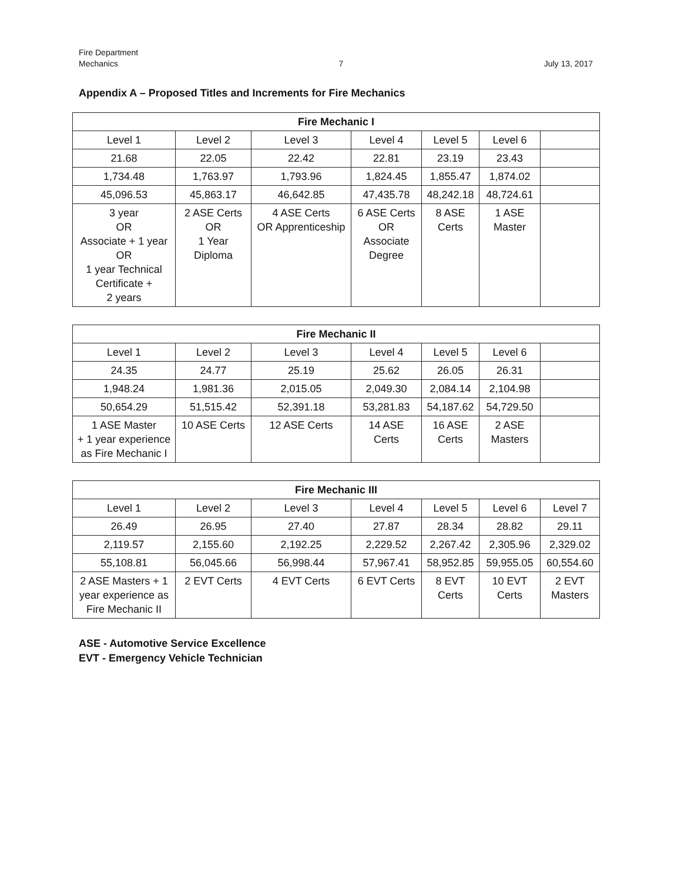Fire Department
Mechanics
7
July 13, 2017
Appendix A – Proposed Titles and Increments for Fire Mechanics
| Fire Mechanic I | | | | | | |
| --- | --- | --- | --- | --- | --- | --- |
| Level 1 | Level 2 | Level 3 | Level 4 | Level 5 | Level 6 | |
| 21.68 | 22.05 | 22.42 | 22.81 | 23.19 | 23.43 | |
| 1,734.48 | 1,763.97 | 1,793.96 | 1,824.45 | 1,855.47 | 1,874.02 | |
| 45,096.53 | 45,863.17 | 46,642.85 | 47,435.78 | 48,242.18 | 48,724.61 | |
| 3 year OR Associate + 1 year OR 1 year Technical Certificate + 2 years | 2 ASE Certs OR 1 Year Diploma | 4 ASE Certs OR Apprenticeship | 6 ASE Certs OR Associate Degree | 8 ASE Certs | 1 ASE Master | |
| Fire Mechanic II | | | | | | |
| --- | --- | --- | --- | --- | --- | --- |
| Level 1 | Level 2 | Level 3 | Level 4 | Level 5 | Level 6 | |
| 24.35 | 24.77 | 25.19 | 25.62 | 26.05 | 26.31 | |
| 1,948.24 | 1,981.36 | 2,015.05 | 2,049.30 | 2,084.14 | 2,104.98 | |
| 50,654.29 | 51,515.42 | 52,391.18 | 53,281.83 | 54,187.62 | 54,729.50 | |
| 1 ASE Master + 1 year experience as Fire Mechanic I | 10 ASE Certs | 12 ASE Certs | 14 ASE Certs | 16 ASE Certs | 2 ASE Masters | |
| Fire Mechanic III | | | | | | |
| --- | --- | --- | --- | --- | --- | --- |
| Level 1 | Level 2 | Level 3 | Level 4 | Level 5 | Level 6 | Level 7 |
| 26.49 | 26.95 | 27.40 | 27.87 | 28.34 | 28.82 | 29.11 |
| 2,119.57 | 2,155.60 | 2,192.25 | 2,229.52 | 2,267.42 | 2,305.96 | 2,329.02 |
| 55,108.81 | 56,045.66 | 56,998.44 | 57,967.41 | 58,952.85 | 59,955.05 | 60,554.60 |
| 2 ASE Masters + 1 year experience as Fire Mechanic II | 2 EVT Certs | 4 EVT Certs | 6 EVT Certs | 8 EVT Certs | 10 EVT Certs | 2 EVT Masters |
ASE - Automotive Service Excellence
EVT - Emergency Vehicle Technician